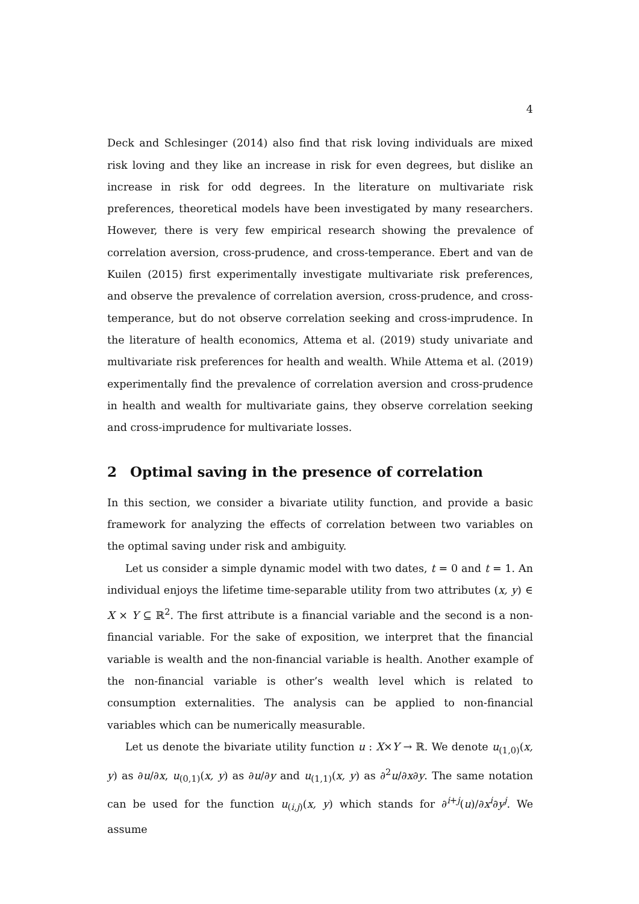4
Deck and Schlesinger (2014) also find that risk loving individuals are mixed risk loving and they like an increase in risk for even degrees, but dislike an increase in risk for odd degrees. In the literature on multivariate risk preferences, theoretical models have been investigated by many researchers. However, there is very few empirical research showing the prevalence of correlation aversion, cross-prudence, and cross-temperance. Ebert and van de Kuilen (2015) first experimentally investigate multivariate risk preferences, and observe the prevalence of correlation aversion, cross-prudence, and cross-temperance, but do not observe correlation seeking and cross-imprudence. In the literature of health economics, Attema et al. (2019) study univariate and multivariate risk preferences for health and wealth. While Attema et al. (2019) experimentally find the prevalence of correlation aversion and cross-prudence in health and wealth for multivariate gains, they observe correlation seeking and cross-imprudence for multivariate losses.
2 Optimal saving in the presence of correlation
In this section, we consider a bivariate utility function, and provide a basic framework for analyzing the effects of correlation between two variables on the optimal saving under risk and ambiguity.
Let us consider a simple dynamic model with two dates, t = 0 and t = 1. An individual enjoys the lifetime time-separable utility from two attributes (x, y) ∈ X × Y ⊆ ℝ<sup>2</sup>. The first attribute is a financial variable and the second is a non-financial variable. For the sake of exposition, we interpret that the financial variable is wealth and the non-financial variable is health. Another example of the non-financial variable is other’s wealth level which is related to consumption externalities. The analysis can be applied to non-financial variables which can be numerically measurable.
Let us denote the bivariate utility function u : X×Y → ℝ. We denote u<sub>(1,0)</sub>(x, y) as ∂u/∂x, u<sub>(0,1)</sub>(x, y) as ∂u/∂y and u<sub>(1,1)</sub>(x, y) as ∂<sup>2</sup>u/∂x∂y. The same notation can be used for the function u<sub>(i,j)</sub>(x, y) which stands for ∂<sup>i+j</sup>(u)/∂x<sup>i</sup>∂y<sup>j</sup>. We assume